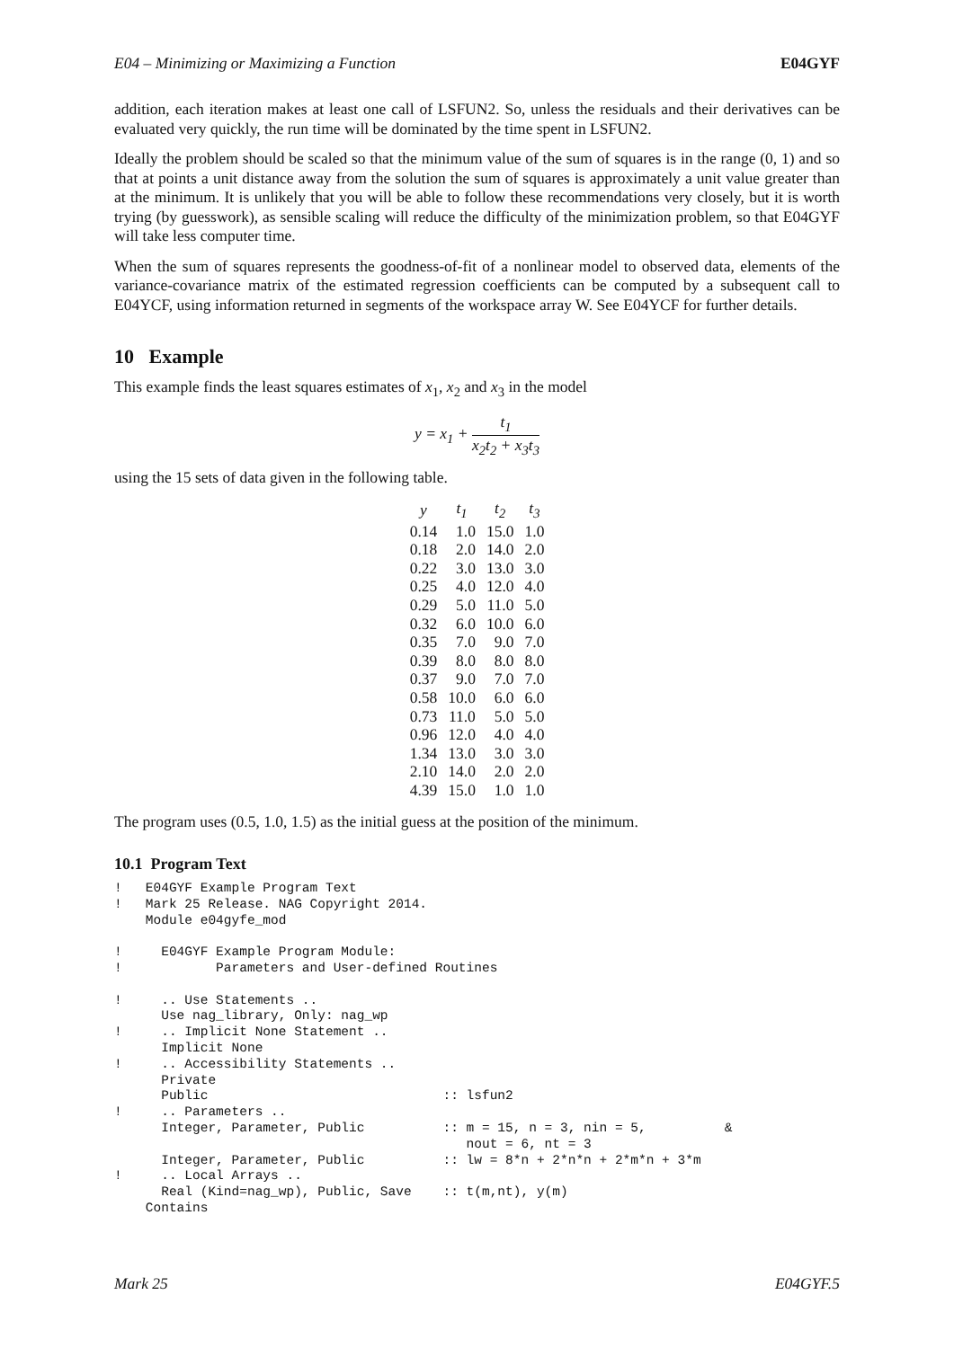E04 – Minimizing or Maximizing a Function E04GYF
addition, each iteration makes at least one call of LSFUN2. So, unless the residuals and their derivatives can be evaluated very quickly, the run time will be dominated by the time spent in LSFUN2.
Ideally the problem should be scaled so that the minimum value of the sum of squares is in the range (0, 1) and so that at points a unit distance away from the solution the sum of squares is approximately a unit value greater than at the minimum. It is unlikely that you will be able to follow these recommendations very closely, but it is worth trying (by guesswork), as sensible scaling will reduce the difficulty of the minimization problem, so that E04GYF will take less computer time.
When the sum of squares represents the goodness-of-fit of a nonlinear model to observed data, elements of the variance-covariance matrix of the estimated regression coefficients can be computed by a subsequent call to E04YCF, using information returned in segments of the workspace array W. See E04YCF for further details.
10 Example
This example finds the least squares estimates of x<sub>1</sub>, x<sub>2</sub> and x<sub>3</sub> in the model
y = x<sub>1</sub> + t<sub>1</sub> x<sub>2</sub>t<sub>2</sub> + x<sub>3</sub>t<sub>3</sub>
using the 15 sets of data given in the following table.
| y | t<sub>1</sub> | t<sub>2</sub> | t<sub>3</sub> |
| --- | --- | --- | --- |
| 0.14 | 1.0 | 15.0 | 1.0 |
| 0.18 | 2.0 | 14.0 | 2.0 |
| 0.22 | 3.0 | 13.0 | 3.0 |
| 0.25 | 4.0 | 12.0 | 4.0 |
| 0.29 | 5.0 | 11.0 | 5.0 |
| 0.32 | 6.0 | 10.0 | 6.0 |
| 0.35 | 7.0 | 9.0 | 7.0 |
| 0.39 | 8.0 | 8.0 | 8.0 |
| 0.37 | 9.0 | 7.0 | 7.0 |
| 0.58 | 10.0 | 6.0 | 6.0 |
| 0.73 | 11.0 | 5.0 | 5.0 |
| 0.96 | 12.0 | 4.0 | 4.0 |
| 1.34 | 13.0 | 3.0 | 3.0 |
| 2.10 | 14.0 | 2.0 | 2.0 |
| 4.39 | 15.0 | 1.0 | 1.0 |
The program uses (0.5, 1.0, 1.5) as the initial guess at the position of the minimum.
10.1 Program Text
!   E04GYF Example Program Text
!   Mark 25 Release. NAG Copyright 2014.
    Module e04gyfe_mod

!     E04GYF Example Program Module:
!            Parameters and User-defined Routines

!     .. Use Statements ..
      Use nag_library, Only: nag_wp
!     .. Implicit None Statement ..
      Implicit None
!     .. Accessibility Statements ..
      Private
      Public                              :: lsfun2
!     .. Parameters ..
      Integer, Parameter, Public          :: m = 15, n = 3, nin = 5,          &
                                             nout = 6, nt = 3
      Integer, Parameter, Public          :: lw = 8*n + 2*n*n + 2*m*n + 3*m
!     .. Local Arrays ..
      Real (Kind=nag_wp), Public, Save    :: t(m,nt), y(m)
    Contains
Mark 25 E04GYF.5